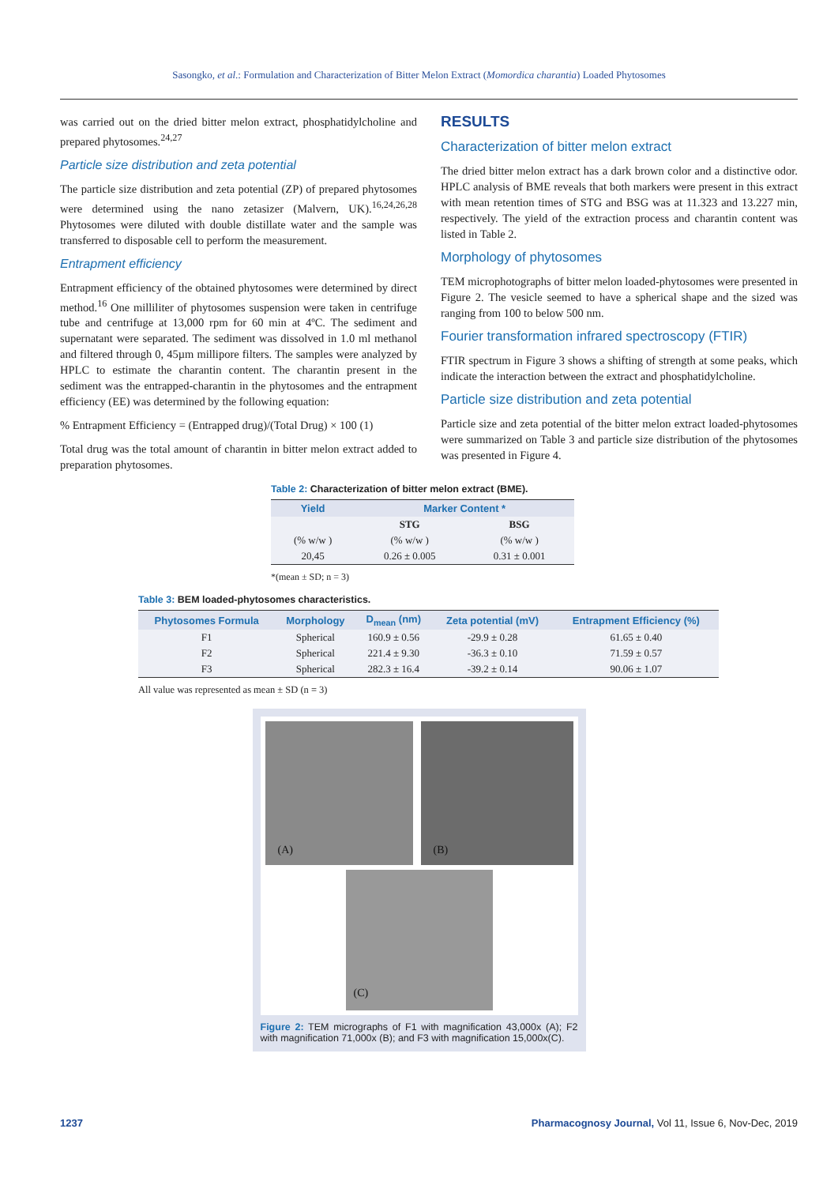Sasongko, et al.: Formulation and Characterization of Bitter Melon Extract (Momordica charantia) Loaded Phytosomes
was carried out on the dried bitter melon extract, phosphatidylcholine and prepared phytosomes.<sup>24,27</sup>
Particle size distribution and zeta potential
The particle size distribution and zeta potential (ZP) of prepared phytosomes were determined using the nano zetasizer (Malvern, UK).<sup>16,24,26,28</sup> Phytosomes were diluted with double distillate water and the sample was transferred to disposable cell to perform the measurement.
Entrapment efficiency
Entrapment efficiency of the obtained phytosomes were determined by direct method.<sup>16</sup> One milliliter of phytosomes suspension were taken in centrifuge tube and centrifuge at 13,000 rpm for 60 min at 4ºC. The sediment and supernatant were separated. The sediment was dissolved in 1.0 ml methanol and filtered through 0, 45µm millipore filters. The samples were analyzed by HPLC to estimate the charantin content. The charantin present in the sediment was the entrapped-charantin in the phytosomes and the entrapment efficiency (EE) was determined by the following equation:
% Entrapment Efficiency = (Entrapped drug)/(Total Drug) × 100 (1)
Total drug was the total amount of charantin in bitter melon extract added to preparation phytosomes.
RESULTS
Characterization of bitter melon extract
The dried bitter melon extract has a dark brown color and a distinctive odor. HPLC analysis of BME reveals that both markers were present in this extract with mean retention times of STG and BSG was at 11.323 and 13.227 min, respectively. The yield of the extraction process and charantin content was listed in Table 2.
Morphology of phytosomes
TEM microphotographs of bitter melon loaded-phytosomes were presented in Figure 2. The vesicle seemed to have a spherical shape and the sized was ranging from 100 to below 500 nm.
Fourier transformation infrared spectroscopy (FTIR)
FTIR spectrum in Figure 3 shows a shifting of strength at some peaks, which indicate the interaction between the extract and phosphatidylcholine.
Particle size distribution and zeta potential
Particle size and zeta potential of the bitter melon extract loaded-phytosomes were summarized on Table 3 and particle size distribution of the phytosomes was presented in Figure 4.
Table 2: Characterization of bitter melon extract (BME).
| Yield | Marker Content * | |
| --- | --- | --- |
| | STG | BSG |
| (% w/w ) | (% w/w ) | (% w/w ) |
| 20,45 | 0.26 ± 0.005 | 0.31 ± 0.001 |
*(mean ± SD; n = 3)
Table 3: BEM loaded-phytosomes characteristics.
| Phytosomes Formula | Morphology | D<sub>mean</sub> (nm) | Zeta potential (mV) | Entrapment Efficiency (%) |
| --- | --- | --- | --- | --- |
| F1 | Spherical | 160.9 ± 0.56 | -29.9 ± 0.28 | 61.65 ± 0.40 |
| F2 | Spherical | 221.4 ± 9.30 | -36.3 ± 0.10 | 71.59 ± 0.57 |
| F3 | Spherical | 282.3 ± 16.4 | -39.2 ± 0.14 | 90.06 ± 1.07 |
All value was represented as mean ± SD (n = 3)
(A) (B)
(C)
Figure 2: TEM micrographs of F1 with magnification 43,000x (A); F2 with magnification 71,000x (B); and F3 with magnification 15,000x(C).
1237 Pharmacognosy Journal, Vol 11, Issue 6, Nov-Dec, 2019